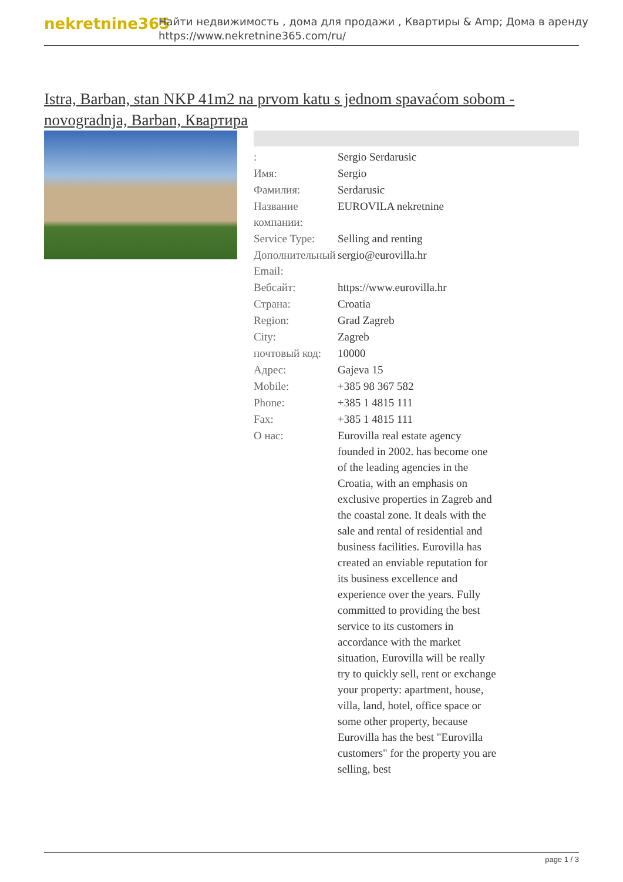nekretnine365
Найти недвижимость , дома для продажи , Квартиры & Amp; Дома в аренду
https://www.nekretnine365.com/ru/
Istra, Barban, stan NKP 41m2 na prvom katu s jednom spavaćom sobom - novogradnja, Barban, Квартира
| : | Sergio Serdarusic |
| Имя: | Sergio |
| Фамилия: | Serdarusic |
| Название компании: | EUROVILA nekretnine |
| Service Type: | Selling and renting |
| Дополнительный Email: | sergio@eurovilla.hr |
| Вебсайт: | https://www.eurovilla.hr |
| Страна: | Croatia |
| Region: | Grad Zagreb |
| City: | Zagreb |
| почтовый код: | 10000 |
| Адрес: | Gajeva 15 |
| Mobile: | +385 98 367 582 |
| Phone: | +385 1 4815 111 |
| Fax: | +385 1 4815 111 |
| О нас: | Eurovilla real estate agency founded in 2002. has become one of the leading agencies in the Croatia, with an emphasis on exclusive properties in Zagreb and the coastal zone. It deals with the sale and rental of residential and business facilities. Eurovilla has created an enviable reputation for its business excellence and experience over the years. Fully committed to providing the best service to its customers in accordance with the market situation, Eurovilla will be really try to quickly sell, rent or exchange your property: apartment, house, villa, land, hotel, office space or some other property, because Eurovilla has the best "Eurovilla customers" for the property you are selling, best |
page 1 / 3